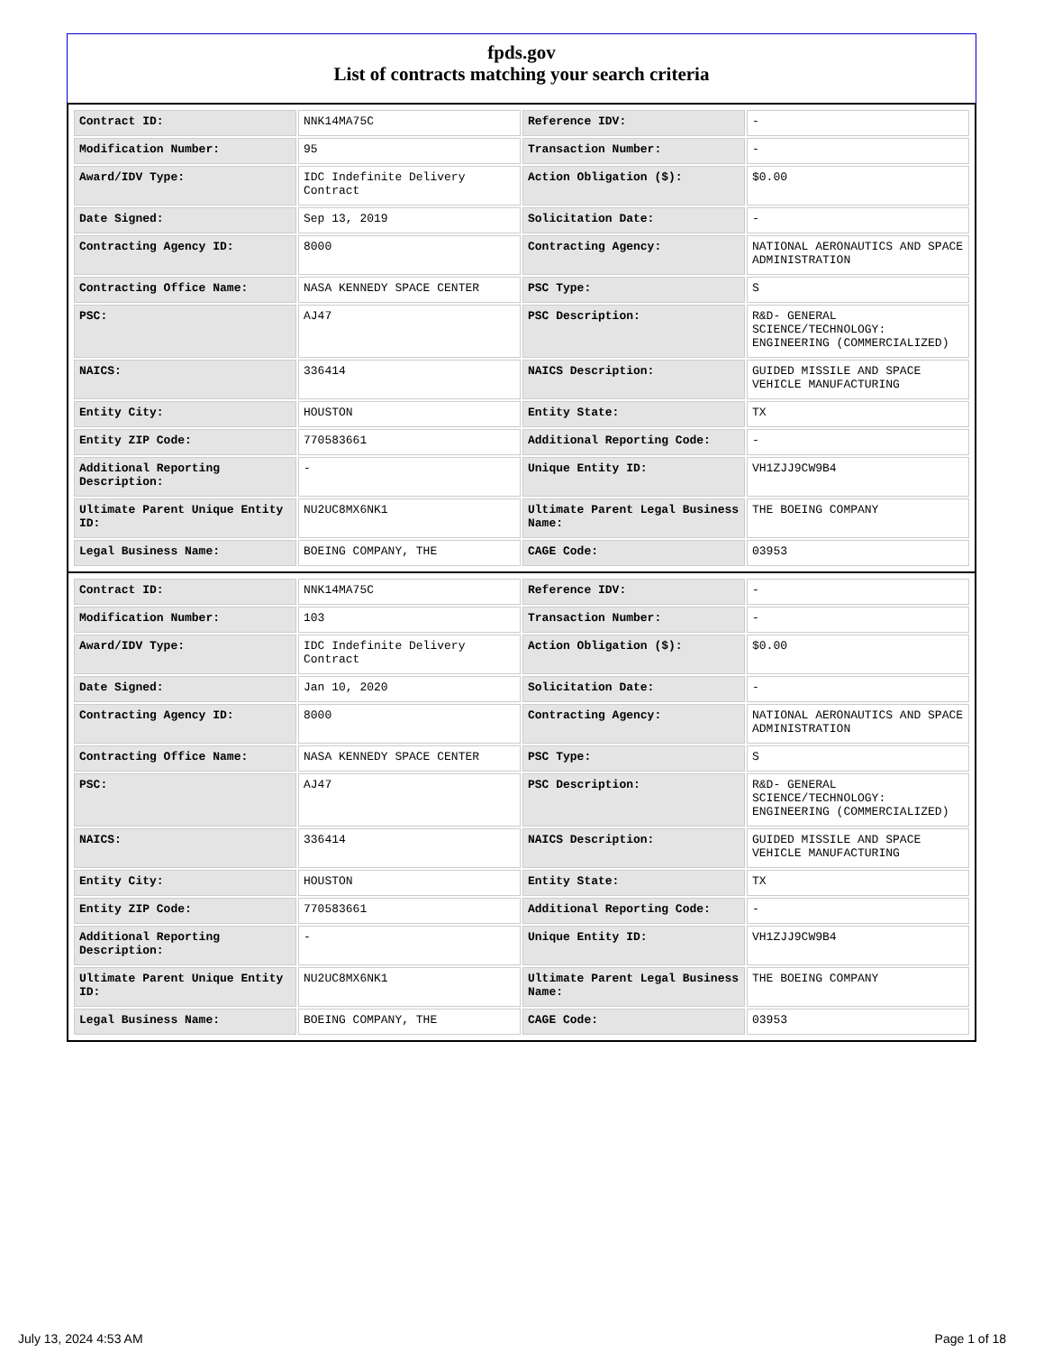fpds.gov
List of contracts matching your search criteria
| Contract ID: | NNK14MA75C | Reference IDV: | - |
| Modification Number: | 95 | Transaction Number: | - |
| Award/IDV Type: | IDC Indefinite Delivery Contract | Action Obligation ($): | $0.00 |
| Date Signed: | Sep 13, 2019 | Solicitation Date: | - |
| Contracting Agency ID: | 8000 | Contracting Agency: | NATIONAL AERONAUTICS AND SPACE ADMINISTRATION |
| Contracting Office Name: | NASA KENNEDY SPACE CENTER | PSC Type: | S |
| PSC: | AJ47 | PSC Description: | R&D- GENERAL SCIENCE/TECHNOLOGY: ENGINEERING (COMMERCIALIZED) |
| NAICS: | 336414 | NAICS Description: | GUIDED MISSILE AND SPACE VEHICLE MANUFACTURING |
| Entity City: | HOUSTON | Entity State: | TX |
| Entity ZIP Code: | 770583661 | Additional Reporting Code: | - |
| Additional Reporting Description: | - | Unique Entity ID: | VH1ZJJ9CW9B4 |
| Ultimate Parent Unique Entity ID: | NU2UC8MX6NK1 | Ultimate Parent Legal Business Name: | THE BOEING COMPANY |
| Legal Business Name: | BOEING COMPANY, THE | CAGE Code: | 03953 |
| Contract ID: | NNK14MA75C | Reference IDV: | - |
| Modification Number: | 103 | Transaction Number: | - |
| Award/IDV Type: | IDC Indefinite Delivery Contract | Action Obligation ($): | $0.00 |
| Date Signed: | Jan 10, 2020 | Solicitation Date: | - |
| Contracting Agency ID: | 8000 | Contracting Agency: | NATIONAL AERONAUTICS AND SPACE ADMINISTRATION |
| Contracting Office Name: | NASA KENNEDY SPACE CENTER | PSC Type: | S |
| PSC: | AJ47 | PSC Description: | R&D- GENERAL SCIENCE/TECHNOLOGY: ENGINEERING (COMMERCIALIZED) |
| NAICS: | 336414 | NAICS Description: | GUIDED MISSILE AND SPACE VEHICLE MANUFACTURING |
| Entity City: | HOUSTON | Entity State: | TX |
| Entity ZIP Code: | 770583661 | Additional Reporting Code: | - |
| Additional Reporting Description: | - | Unique Entity ID: | VH1ZJJ9CW9B4 |
| Ultimate Parent Unique Entity ID: | NU2UC8MX6NK1 | Ultimate Parent Legal Business Name: | THE BOEING COMPANY |
| Legal Business Name: | BOEING COMPANY, THE | CAGE Code: | 03953 |
July 13, 2024 4:53 AM Page 1 of 18